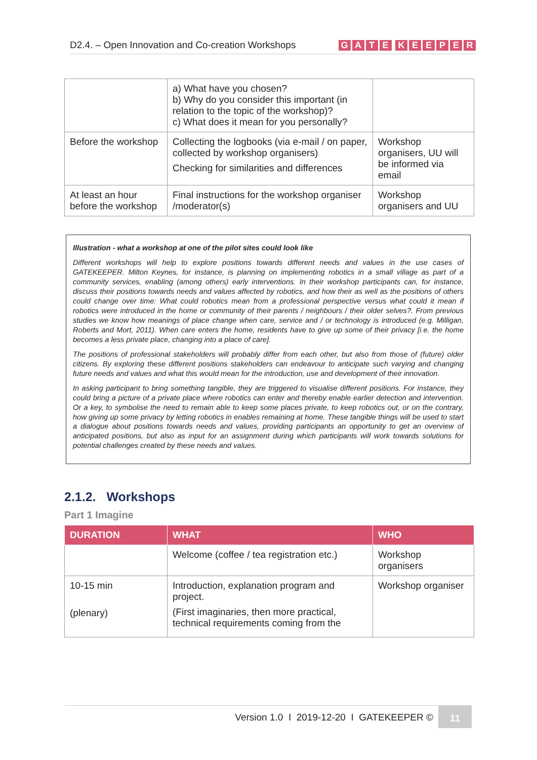D2.4. – Open Innovation and Co-creation Workshops
GATE KEEPER
| | a) What have you chosen? b) Why do you consider this important (in relation to the topic of the workshop)? c) What does it mean for you personally? | |
| Before the workshop | Collecting the logbooks (via e-mail / on paper, collected by workshop organisers) Checking for similarities and differences | Workshop organisers, UU will be informed via email |
| At least an hour before the workshop | Final instructions for the workshop organiser /moderator(s) | Workshop organisers and UU |
Illustration - what a workshop at one of the pilot sites could look like
Different workshops will help to explore positions towards different needs and values in the use cases of GATEKEEPER. Milton Keynes, for instance, is planning on implementing robotics in a small village as part of a community services, enabling (among others) early interventions. In their workshop participants can, for instance, discuss their positions towards needs and values affected by robotics, and how their as well as the positions of others could change over time: What could robotics mean from a professional perspective versus what could it mean if robotics were introduced in the home or community of their parents / neighbours / their older selves?. From previous studies we know how meanings of place change when care, service and / or technology is introduced (e.g. Milligan, Roberts and Mort, 2011). When care enters the home, residents have to give up some of their privacy [i.e. the home becomes a less private place, changing into a place of care].
The positions of professional stakeholders will probably differ from each other, but also from those of (future) older citizens. By exploring these different positions stakeholders can endeavour to anticipate such varying and changing future needs and values and what this would mean for the introduction, use and development of their innovation.
In asking participant to bring something tangible, they are triggered to visualise different positions. For instance, they could bring a picture of a private place where robotics can enter and thereby enable earlier detection and intervention. Or a key, to symbolise the need to remain able to keep some places private, to keep robotics out, or on the contrary, how giving up some privacy by letting robotics in enables remaining at home. These tangible things will be used to start a dialogue about positions towards needs and values, providing participants an opportunity to get an overview of anticipated positions, but also as input for an assignment during which participants will work towards solutions for potential challenges created by these needs and values.
2.1.2. Workshops
Part 1 Imagine
| DURATION | WHAT | WHO |
| --- | --- | --- |
| | Welcome (coffee / tea registration etc.) | Workshop organisers |
| 10-15 min (plenary) | Introduction, explanation program and project. (First imaginaries, then more practical, technical requirements coming from the | Workshop organiser |
Version 1.0 I 2019-12-20 I GATEKEEPER ©
11